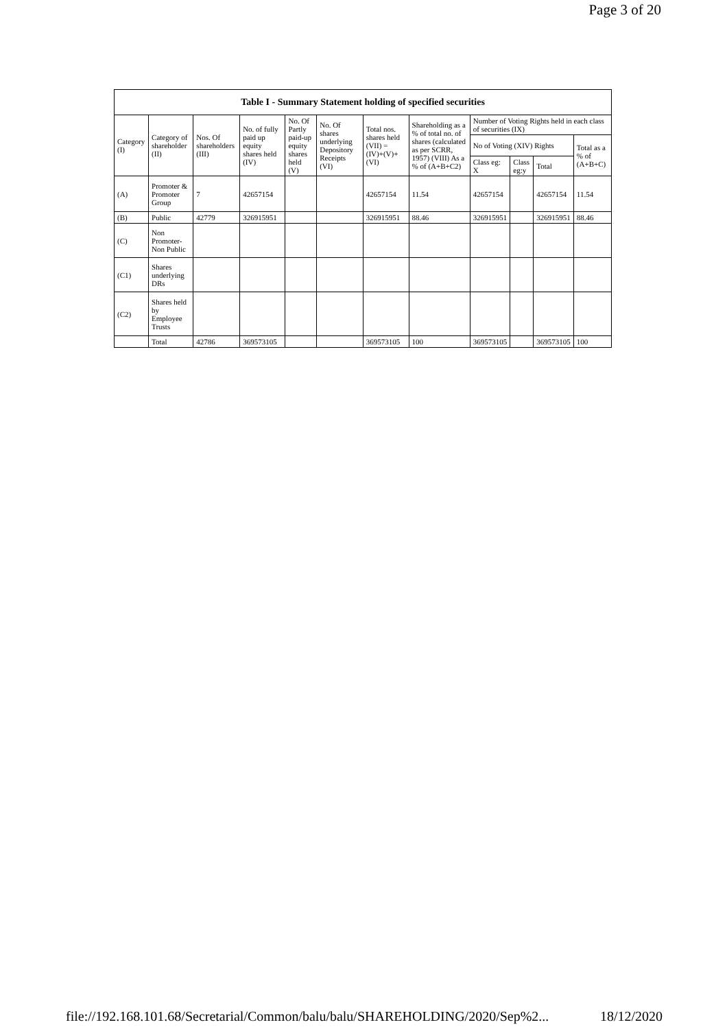Page 3 of 20
| Table I - Summary Statement holding of specified securities | | | | | | | | | | | |
| --- | --- | --- | --- | --- | --- | --- | --- | --- | --- | --- | --- |
| Category (I) | Category of shareholder (II) | Nos. Of shareholders (III) | No. of fully paid up equity shares held (IV) | No. Of Partly paid-up equity shares held (V) | No. Of shares underlying Depository Receipts (VI) | Total nos. shares held (VII) = (IV)+(V)+ (VI) | Shareholding as a % of total no. of shares (calculated as per SCRR, 1957) (VIII) As a % of (A+B+C2) | Number of Voting Rights held in each class of securities (IX) | | | |
| | | | | | | | | No of Voting (XIV) Rights | | | Total as a % of (A+B+C) |
| | | | | | | | | Class eg: X | Class eg:y | Total | |
| (A) | Promoter & Promoter Group | 7 | 42657154 | | | 42657154 | 11.54 | 42657154 | | 42657154 | 11.54 |
| (B) | Public | 42779 | 326915951 | | | 326915951 | 88.46 | 326915951 | | 326915951 | 88.46 |
| (C) | Non Promoter- Non Public | | | | | | | | | | |
| (C1) | Shares underlying DRs | | | | | | | | | | |
| (C2) | Shares held by Employee Trusts | | | | | | | | | | |
| | Total | 42786 | 369573105 | | | 369573105 | 100 | 369573105 | | 369573105 | 100 |
file://192.168.101.68/Secretarial/Common/balu/balu/SHAREHOLDING/2020/Sep%2... 18/12/2020